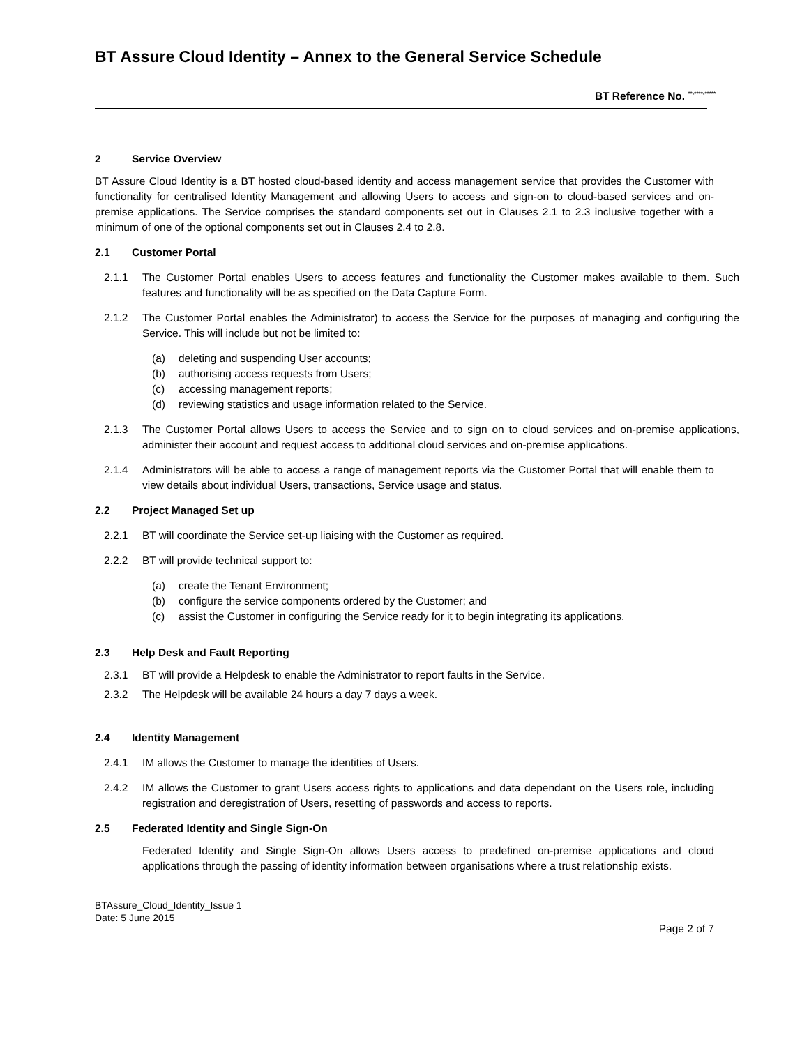BT Assure Cloud Identity – Annex to the General Service Schedule
BT Reference No. <sup>**-****-*****</sup>
2 Service Overview
BT Assure Cloud Identity is a BT hosted cloud-based identity and access management service that provides the Customer with functionality for centralised Identity Management and allowing Users to access and sign-on to cloud-based services and on-premise applications. The Service comprises the standard components set out in Clauses 2.1 to 2.3 inclusive together with a minimum of one of the optional components set out in Clauses 2.4 to 2.8.
2.1 Customer Portal
2.1.1 The Customer Portal enables Users to access features and functionality the Customer makes available to them. Such features and functionality will be as specified on the Data Capture Form.
2.1.2 The Customer Portal enables the Administrator) to access the Service for the purposes of managing and configuring the Service. This will include but not be limited to:
(a) deleting and suspending User accounts;
(b) authorising access requests from Users;
(c) accessing management reports;
(d) reviewing statistics and usage information related to the Service.
2.1.3 The Customer Portal allows Users to access the Service and to sign on to cloud services and on-premise applications, administer their account and request access to additional cloud services and on-premise applications.
2.1.4 Administrators will be able to access a range of management reports via the Customer Portal that will enable them to view details about individual Users, transactions, Service usage and status.
2.2 Project Managed Set up
2.2.1 BT will coordinate the Service set-up liaising with the Customer as required.
2.2.2 BT will provide technical support to:
(a) create the Tenant Environment;
(b) configure the service components ordered by the Customer; and
(c) assist the Customer in configuring the Service ready for it to begin integrating its applications.
2.3 Help Desk and Fault Reporting
2.3.1 BT will provide a Helpdesk to enable the Administrator to report faults in the Service.
2.3.2 The Helpdesk will be available 24 hours a day 7 days a week.
2.4 Identity Management
2.4.1 IM allows the Customer to manage the identities of Users.
2.4.2 IM allows the Customer to grant Users access rights to applications and data dependant on the Users role, including registration and deregistration of Users, resetting of passwords and access to reports.
2.5 Federated Identity and Single Sign-On
Federated Identity and Single Sign-On allows Users access to predefined on-premise applications and cloud applications through the passing of identity information between organisations where a trust relationship exists.
BTAssure_Cloud_Identity_Issue 1
Date: 5 June 2015
Page 2 of 7